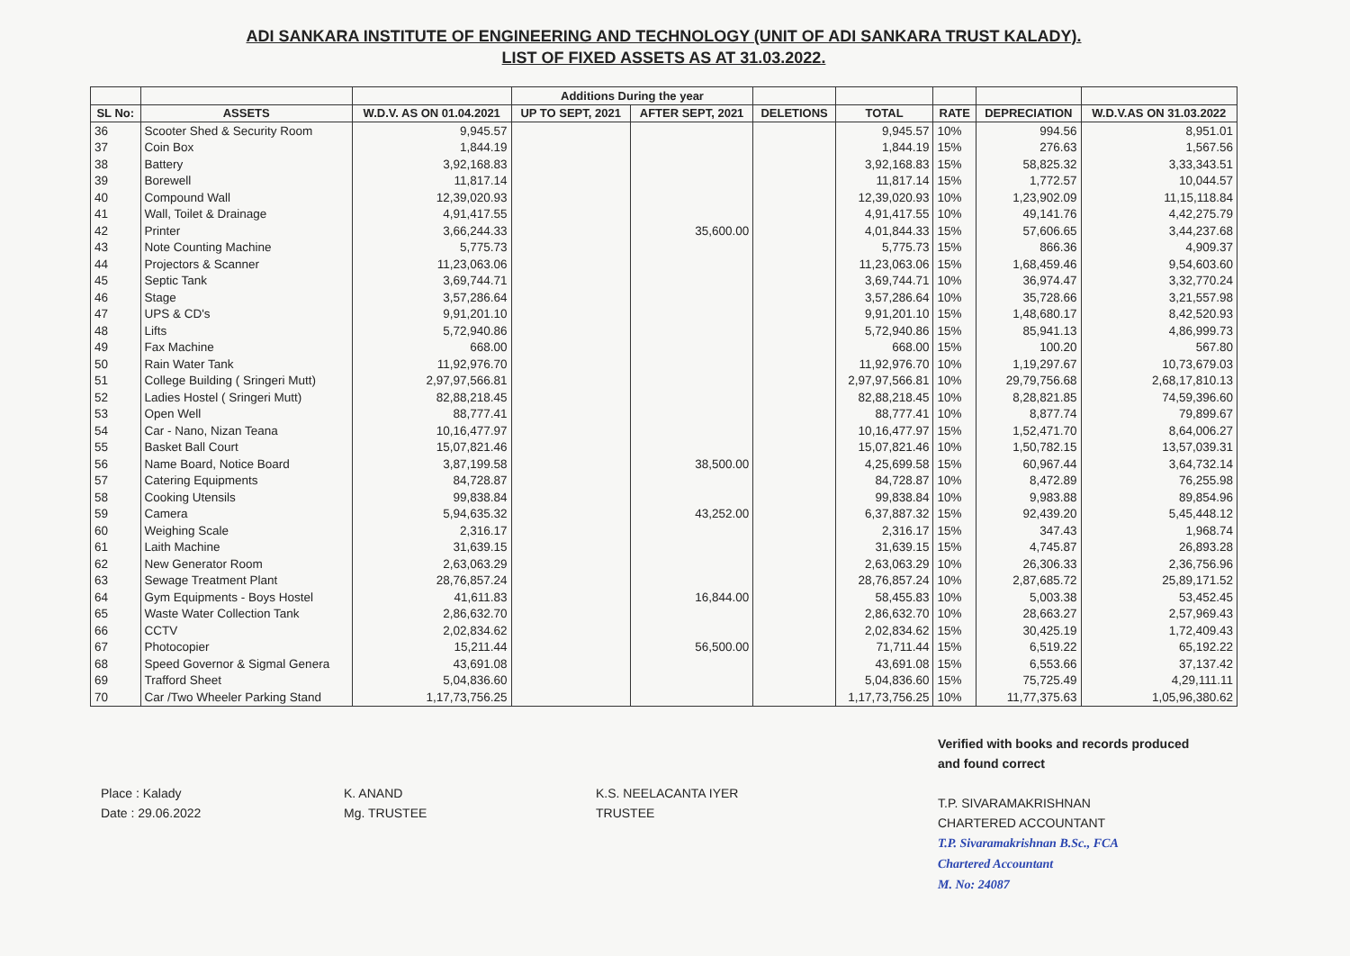ADI SANKARA INSTITUTE OF ENGINEERING AND TECHNOLOGY (UNIT OF ADI SANKARA TRUST KALADY).
LIST OF FIXED ASSETS AS AT 31.03.2022.
| | | | Additions During the year | | | | | | |
| --- | --- | --- | --- | --- | --- | --- | --- | --- | --- |
| SL No: | ASSETS | W.D.V. AS ON 01.04.2021 | UP TO SEPT, 2021 | AFTER SEPT, 2021 | DELETIONS | TOTAL | RATE | DEPRECIATION | W.D.V.AS ON 31.03.2022 |
| 36 | Scooter Shed & Security Room | 9,945.57 | | | | 9,945.57 | 10% | 994.56 | 8,951.01 |
| 37 | Coin Box | 1,844.19 | | | | 1,844.19 | 15% | 276.63 | 1,567.56 |
| 38 | Battery | 3,92,168.83 | | | | 3,92,168.83 | 15% | 58,825.32 | 3,33,343.51 |
| 39 | Borewell | 11,817.14 | | | | 11,817.14 | 15% | 1,772.57 | 10,044.57 |
| 40 | Compound Wall | 12,39,020.93 | | | | 12,39,020.93 | 10% | 1,23,902.09 | 11,15,118.84 |
| 41 | Wall, Toilet & Drainage | 4,91,417.55 | | | | 4,91,417.55 | 10% | 49,141.76 | 4,42,275.79 |
| 42 | Printer | 3,66,244.33 | | 35,600.00 | | 4,01,844.33 | 15% | 57,606.65 | 3,44,237.68 |
| 43 | Note Counting Machine | 5,775.73 | | | | 5,775.73 | 15% | 866.36 | 4,909.37 |
| 44 | Projectors & Scanner | 11,23,063.06 | | | | 11,23,063.06 | 15% | 1,68,459.46 | 9,54,603.60 |
| 45 | Septic Tank | 3,69,744.71 | | | | 3,69,744.71 | 10% | 36,974.47 | 3,32,770.24 |
| 46 | Stage | 3,57,286.64 | | | | 3,57,286.64 | 10% | 35,728.66 | 3,21,557.98 |
| 47 | UPS & CD's | 9,91,201.10 | | | | 9,91,201.10 | 15% | 1,48,680.17 | 8,42,520.93 |
| 48 | Lifts | 5,72,940.86 | | | | 5,72,940.86 | 15% | 85,941.13 | 4,86,999.73 |
| 49 | Fax Machine | 668.00 | | | | 668.00 | 15% | 100.20 | 567.80 |
| 50 | Rain Water Tank | 11,92,976.70 | | | | 11,92,976.70 | 10% | 1,19,297.67 | 10,73,679.03 |
| 51 | College Building ( Sringeri Mutt) | 2,97,97,566.81 | | | | 2,97,97,566.81 | 10% | 29,79,756.68 | 2,68,17,810.13 |
| 52 | Ladies Hostel ( Sringeri Mutt) | 82,88,218.45 | | | | 82,88,218.45 | 10% | 8,28,821.85 | 74,59,396.60 |
| 53 | Open Well | 88,777.41 | | | | 88,777.41 | 10% | 8,877.74 | 79,899.67 |
| 54 | Car - Nano, Nizan Teana | 10,16,477.97 | | | | 10,16,477.97 | 15% | 1,52,471.70 | 8,64,006.27 |
| 55 | Basket Ball Court | 15,07,821.46 | | | | 15,07,821.46 | 10% | 1,50,782.15 | 13,57,039.31 |
| 56 | Name Board, Notice Board | 3,87,199.58 | | 38,500.00 | | 4,25,699.58 | 15% | 60,967.44 | 3,64,732.14 |
| 57 | Catering Equipments | 84,728.87 | | | | 84,728.87 | 10% | 8,472.89 | 76,255.98 |
| 58 | Cooking Utensils | 99,838.84 | | | | 99,838.84 | 10% | 9,983.88 | 89,854.96 |
| 59 | Camera | 5,94,635.32 | | 43,252.00 | | 6,37,887.32 | 15% | 92,439.20 | 5,45,448.12 |
| 60 | Weighing Scale | 2,316.17 | | | | 2,316.17 | 15% | 347.43 | 1,968.74 |
| 61 | Laith Machine | 31,639.15 | | | | 31,639.15 | 15% | 4,745.87 | 26,893.28 |
| 62 | New Generator Room | 2,63,063.29 | | | | 2,63,063.29 | 10% | 26,306.33 | 2,36,756.96 |
| 63 | Sewage Treatment Plant | 28,76,857.24 | | | | 28,76,857.24 | 10% | 2,87,685.72 | 25,89,171.52 |
| 64 | Gym Equipments - Boys Hostel | 41,611.83 | | 16,844.00 | | 58,455.83 | 10% | 5,003.38 | 53,452.45 |
| 65 | Waste Water Collection Tank | 2,86,632.70 | | | | 2,86,632.70 | 10% | 28,663.27 | 2,57,969.43 |
| 66 | CCTV | 2,02,834.62 | | | | 2,02,834.62 | 15% | 30,425.19 | 1,72,409.43 |
| 67 | Photocopier | 15,211.44 | | 56,500.00 | | 71,711.44 | 15% | 6,519.22 | 65,192.22 |
| 68 | Speed Governor & Sigmal Genera | 43,691.08 | | | | 43,691.08 | 15% | 6,553.66 | 37,137.42 |
| 69 | Trafford Sheet | 5,04,836.60 | | | | 5,04,836.60 | 15% | 75,725.49 | 4,29,111.11 |
| 70 | Car /Two Wheeler Parking Stand | 1,17,73,756.25 | | | | 1,17,73,756.25 | 10% | 11,77,375.63 | 1,05,96,380.62 |
Place : Kalady
Date : 29.06.2022
K. ANAND
Mg. TRUSTEE
K.S. NEELACANTA IYER
TRUSTEE
Verified with books and records produced
and found correct
T.P. SIVARAMAKRISHNAN
CHARTERED ACCOUNTANT
T.P. Sivaramakrishnan B.Sc., FCA
Chartered Accountant
M. No: 24087